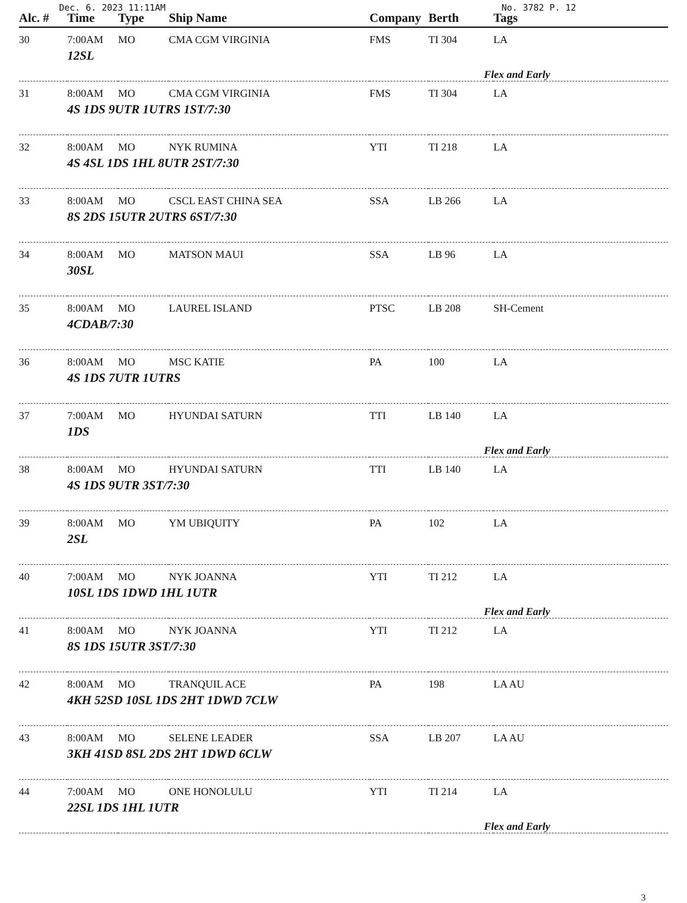Dec. 6. 2023 11:11AM No. 3782 P. 12
| Alc. # | Time | Type | Ship Name | Company | Berth | Tags |
| --- | --- | --- | --- | --- | --- | --- |
| 30 | 7:00AM | MO | CMA CGM VIRGINIA | FMS | TI 304 | LA |
| 12SL | | | | | | |
| Flex and Early | | | | | | |
| 31 | 8:00AM | MO | CMA CGM VIRGINIA | FMS | TI 304 | LA |
| 4S 1DS 9UTR 1UTRS 1ST/7:30 | | | | | | |
| 32 | 8:00AM | MO | NYK RUMINA | YTI | TI 218 | LA |
| 4S 4SL 1DS 1HL 8UTR 2ST/7:30 | | | | | | |
| 33 | 8:00AM | MO | CSCL EAST CHINA SEA | SSA | LB 266 | LA |
| 8S 2DS 15UTR 2UTRS 6ST/7:30 | | | | | | |
| 34 | 8:00AM | MO | MATSON MAUI | SSA | LB 96 | LA |
| 30SL | | | | | | |
| 35 | 8:00AM | MO | LAUREL ISLAND | PTSC | LB 208 | SH-Cement |
| 4CDAB/7:30 | | | | | | |
| 36 | 8:00AM | MO | MSC KATIE | PA | 100 | LA |
| 4S 1DS 7UTR 1UTRS | | | | | | |
| 37 | 7:00AM | MO | HYUNDAI SATURN | TTI | LB 140 | LA |
| 1DS | | | | | | |
| Flex and Early | | | | | | |
| 38 | 8:00AM | MO | HYUNDAI SATURN | TTI | LB 140 | LA |
| 4S 1DS 9UTR 3ST/7:30 | | | | | | |
| 39 | 8:00AM | MO | YM UBIQUITY | PA | 102 | LA |
| 2SL | | | | | | |
| 40 | 7:00AM | MO | NYK JOANNA | YTI | TI 212 | LA |
| 10SL 1DS 1DWD 1HL 1UTR | | | | | | |
| Flex and Early | | | | | | |
| 41 | 8:00AM | MO | NYK JOANNA | YTI | TI 212 | LA |
| 8S 1DS 15UTR 3ST/7:30 | | | | | | |
| 42 | 8:00AM | MO | TRANQUIL ACE | PA | 198 | LA AU |
| 4KH 52SD 10SL 1DS 2HT 1DWD 7CLW | | | | | | |
| 43 | 8:00AM | MO | SELENE LEADER | SSA | LB 207 | LA AU |
| 3KH 41SD 8SL 2DS 2HT 1DWD 6CLW | | | | | | |
| 44 | 7:00AM | MO | ONE HONOLULU | YTI | TI 214 | LA |
| 22SL 1DS 1HL 1UTR | | | | | | |
| Flex and Early | | | | | | |
3